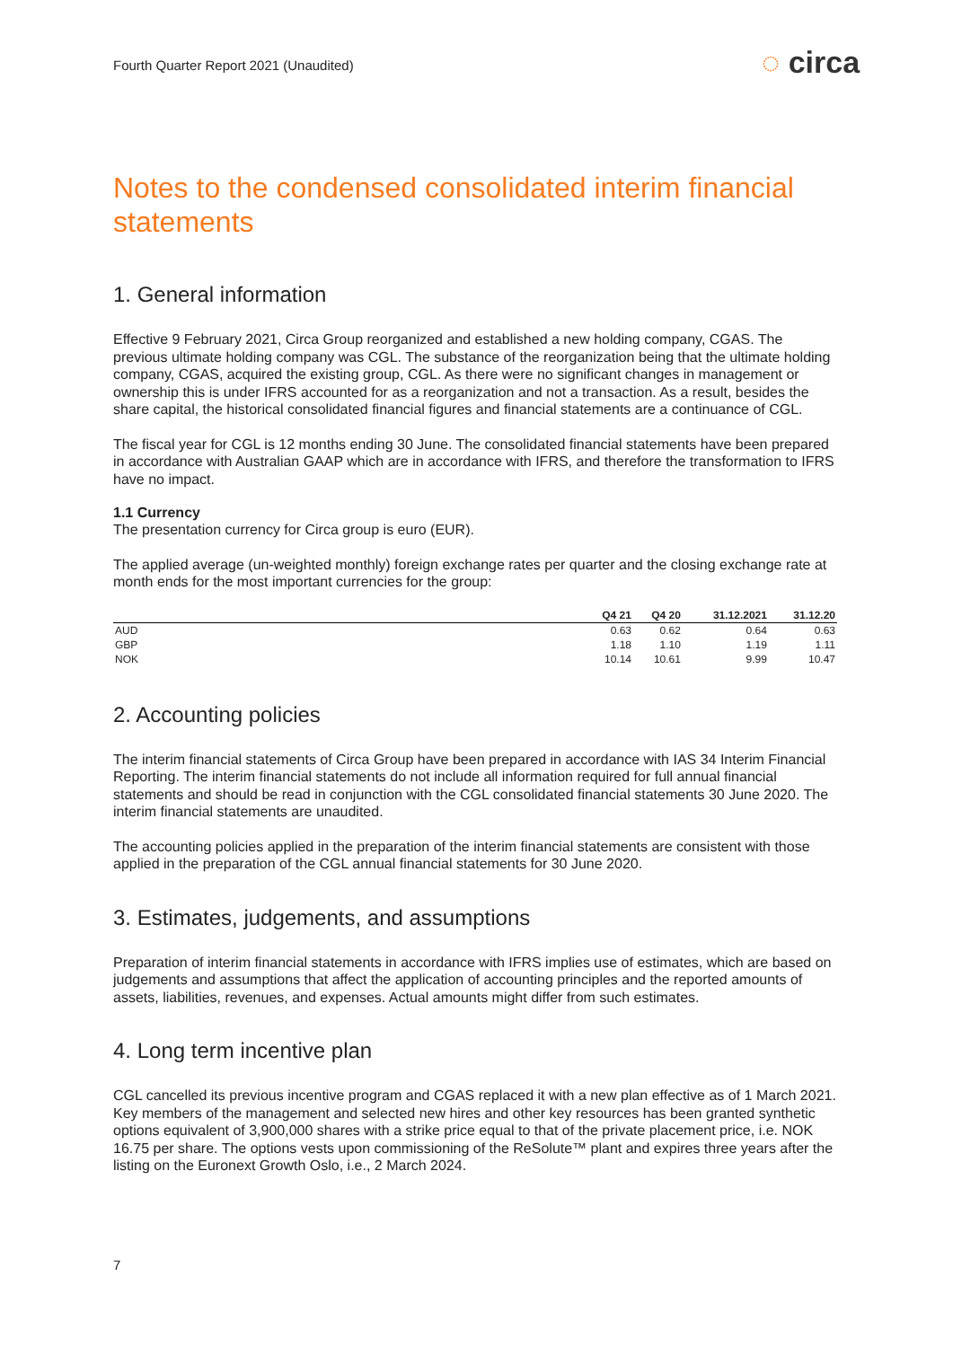Fourth Quarter Report 2021 (Unaudited)
◌ circa
Notes to the condensed consolidated interim financial statements
1. General information
Effective 9 February 2021, Circa Group reorganized and established a new holding company, CGAS. The previous ultimate holding company was CGL. The substance of the reorganization being that the ultimate holding company, CGAS, acquired the existing group, CGL. As there were no significant changes in management or ownership this is under IFRS accounted for as a reorganization and not a transaction. As a result, besides the share capital, the historical consolidated financial figures and financial statements are a continuance of CGL.
The fiscal year for CGL is 12 months ending 30 June. The consolidated financial statements have been prepared in accordance with Australian GAAP which are in accordance with IFRS, and therefore the transformation to IFRS have no impact.
1.1 Currency
The presentation currency for Circa group is euro (EUR).
The applied average (un-weighted monthly) foreign exchange rates per quarter and the closing exchange rate at month ends for the most important currencies for the group:
| | Q4 21 | Q4 20 | 31.12.2021 | 31.12.20 |
| --- | --- | --- | --- | --- |
| AUD | 0.63 | 0.62 | 0.64 | 0.63 |
| GBP | 1.18 | 1.10 | 1.19 | 1.11 |
| NOK | 10.14 | 10.61 | 9.99 | 10.47 |
2. Accounting policies
The interim financial statements of Circa Group have been prepared in accordance with IAS 34 Interim Financial Reporting. The interim financial statements do not include all information required for full annual financial statements and should be read in conjunction with the CGL consolidated financial statements 30 June 2020. The interim financial statements are unaudited.
The accounting policies applied in the preparation of the interim financial statements are consistent with those applied in the preparation of the CGL annual financial statements for 30 June 2020.
3. Estimates, judgements, and assumptions
Preparation of interim financial statements in accordance with IFRS implies use of estimates, which are based on judgements and assumptions that affect the application of accounting principles and the reported amounts of assets, liabilities, revenues, and expenses. Actual amounts might differ from such estimates.
4. Long term incentive plan
CGL cancelled its previous incentive program and CGAS replaced it with a new plan effective as of 1 March 2021. Key members of the management and selected new hires and other key resources has been granted synthetic options equivalent of 3,900,000 shares with a strike price equal to that of the private placement price, i.e. NOK 16.75 per share. The options vests upon commissioning of the ReSolute™ plant and expires three years after the listing on the Euronext Growth Oslo, i.e., 2 March 2024.
7